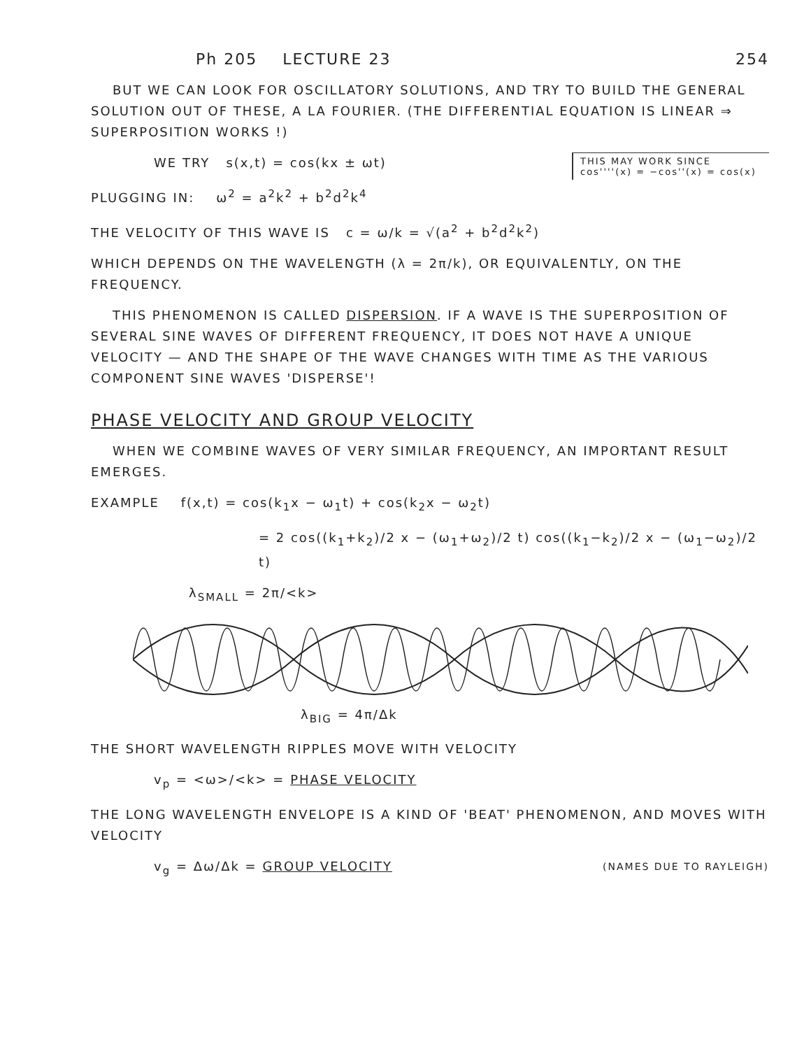Ph 205 LECTURE 23 254
BUT WE CAN LOOK FOR OSCILLATORY SOLUTIONS, AND TRY TO BUILD THE GENERAL SOLUTION OUT OF THESE, A LA FOURIER. (THE DIFFERENTIAL EQUATION IS LINEAR ⇒ SUPERPOSITION WORKS !)
THIS MAY WORK SINCE cos''''(x) = −cos''(x) = cos(x)
WE TRY s(x,t) = cos(kx ± ωt)
PLUGGING IN: ω<sup>2</sup> = a<sup>2</sup>k<sup>2</sup> + b<sup>2</sup>d<sup>2</sup>k<sup>4</sup>
THE VELOCITY OF THIS WAVE IS c = ω/k = √(a<sup>2</sup> + b<sup>2</sup>d<sup>2</sup>k<sup>2</sup>)
WHICH DEPENDS ON THE WAVELENGTH (λ = 2π/k), OR EQUIVALENTLY, ON THE FREQUENCY.
THIS PHENOMENON IS CALLED DISPERSION. IF A WAVE IS THE SUPERPOSITION OF SEVERAL SINE WAVES OF DIFFERENT FREQUENCY, IT DOES NOT HAVE A UNIQUE VELOCITY — AND THE SHAPE OF THE WAVE CHANGES WITH TIME AS THE VARIOUS COMPONENT SINE WAVES 'DISPERSE'!
PHASE VELOCITY AND GROUP VELOCITY
WHEN WE COMBINE WAVES OF VERY SIMILAR FREQUENCY, AN IMPORTANT RESULT EMERGES.
EXAMPLE f(x,t) = cos(k<sub>1</sub>x − ω<sub>1</sub>t) + cos(k<sub>2</sub>x − ω<sub>2</sub>t)
= 2 cos((k<sub>1</sub>+k<sub>2</sub>)/2 x − (ω<sub>1</sub>+ω<sub>2</sub>)/2 t) cos((k<sub>1</sub>−k<sub>2</sub>)/2 x − (ω<sub>1</sub>−ω<sub>2</sub>)/2 t)
λ<sub>SMALL</sub> = 2π/<k>
λ<sub>BIG</sub> = 4π/Δk
THE SHORT WAVELENGTH RIPPLES MOVE WITH VELOCITY
v<sub>p</sub> = <ω>/<k> = PHASE VELOCITY
THE LONG WAVELENGTH ENVELOPE IS A KIND OF 'BEAT' PHENOMENON, AND MOVES WITH VELOCITY
v<sub>g</sub> = Δω/Δk = GROUP VELOCITY (NAMES DUE TO RAYLEIGH)